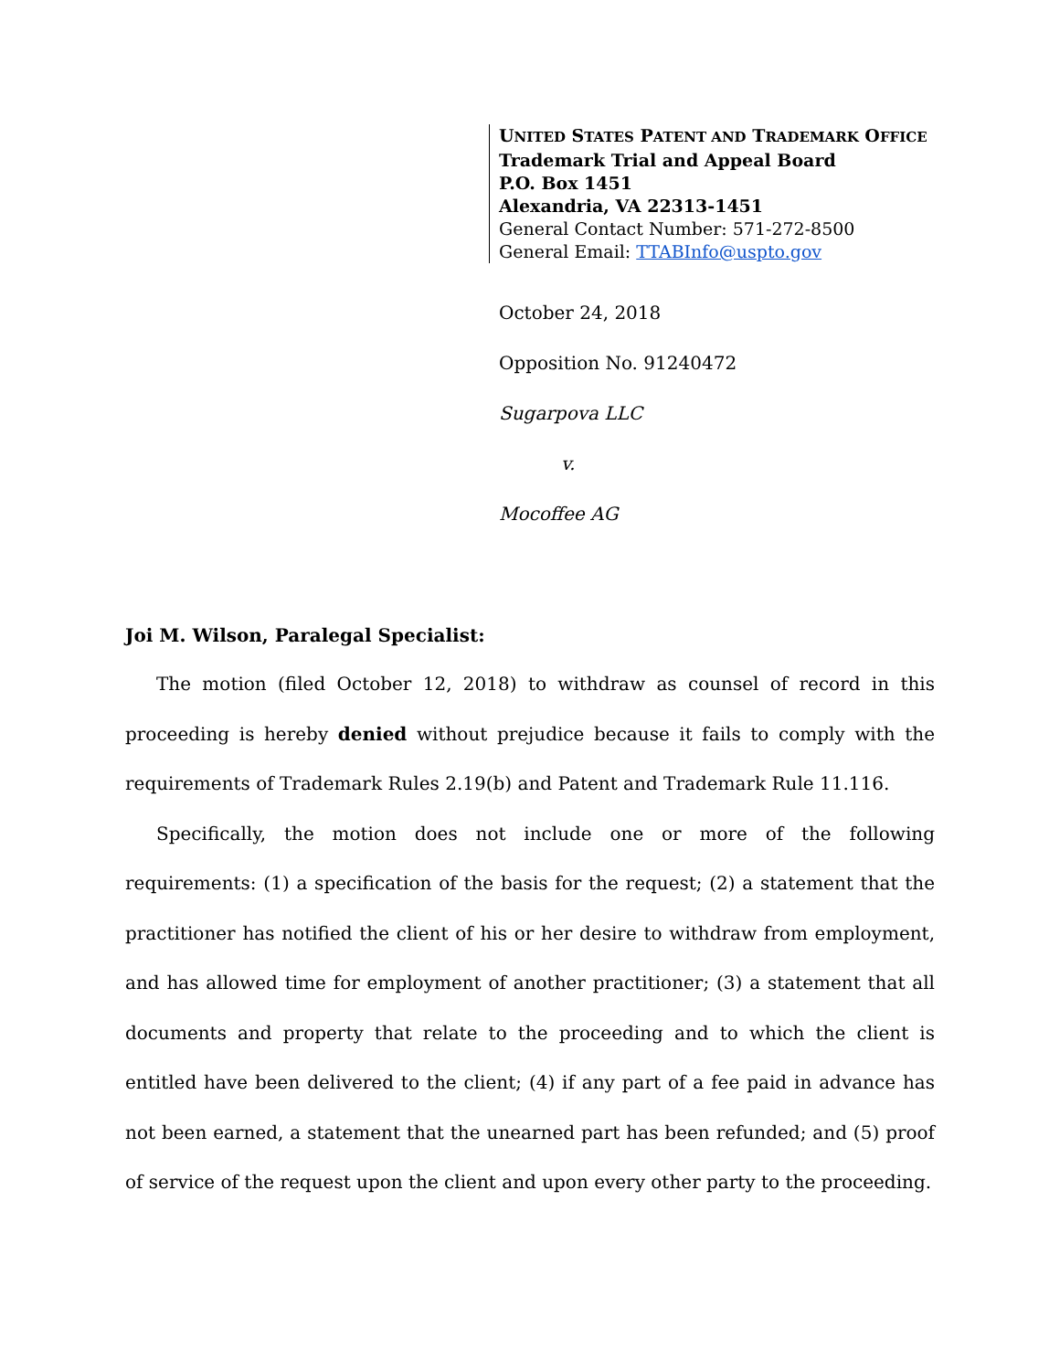UNITED STATES PATENT AND TRADEMARK OFFICE
Trademark Trial and Appeal Board
P.O. Box 1451
Alexandria, VA 22313-1451
General Contact Number: 571-272-8500
General Email: TTABInfo@uspto.gov
October 24, 2018
Opposition No. 91240472
Sugarpova LLC
v.
Mocoffee AG
Joi M. Wilson, Paralegal Specialist:
The motion (filed October 12, 2018) to withdraw as counsel of record in this proceeding is hereby denied without prejudice because it fails to comply with the requirements of Trademark Rules 2.19(b) and Patent and Trademark Rule 11.116.
Specifically, the motion does not include one or more of the following requirements: (1) a specification of the basis for the request; (2) a statement that the practitioner has notified the client of his or her desire to withdraw from employment, and has allowed time for employment of another practitioner; (3) a statement that all documents and property that relate to the proceeding and to which the client is entitled have been delivered to the client; (4) if any part of a fee paid in advance has not been earned, a statement that the unearned part has been refunded; and (5) proof of service of the request upon the client and upon every other party to the proceeding.